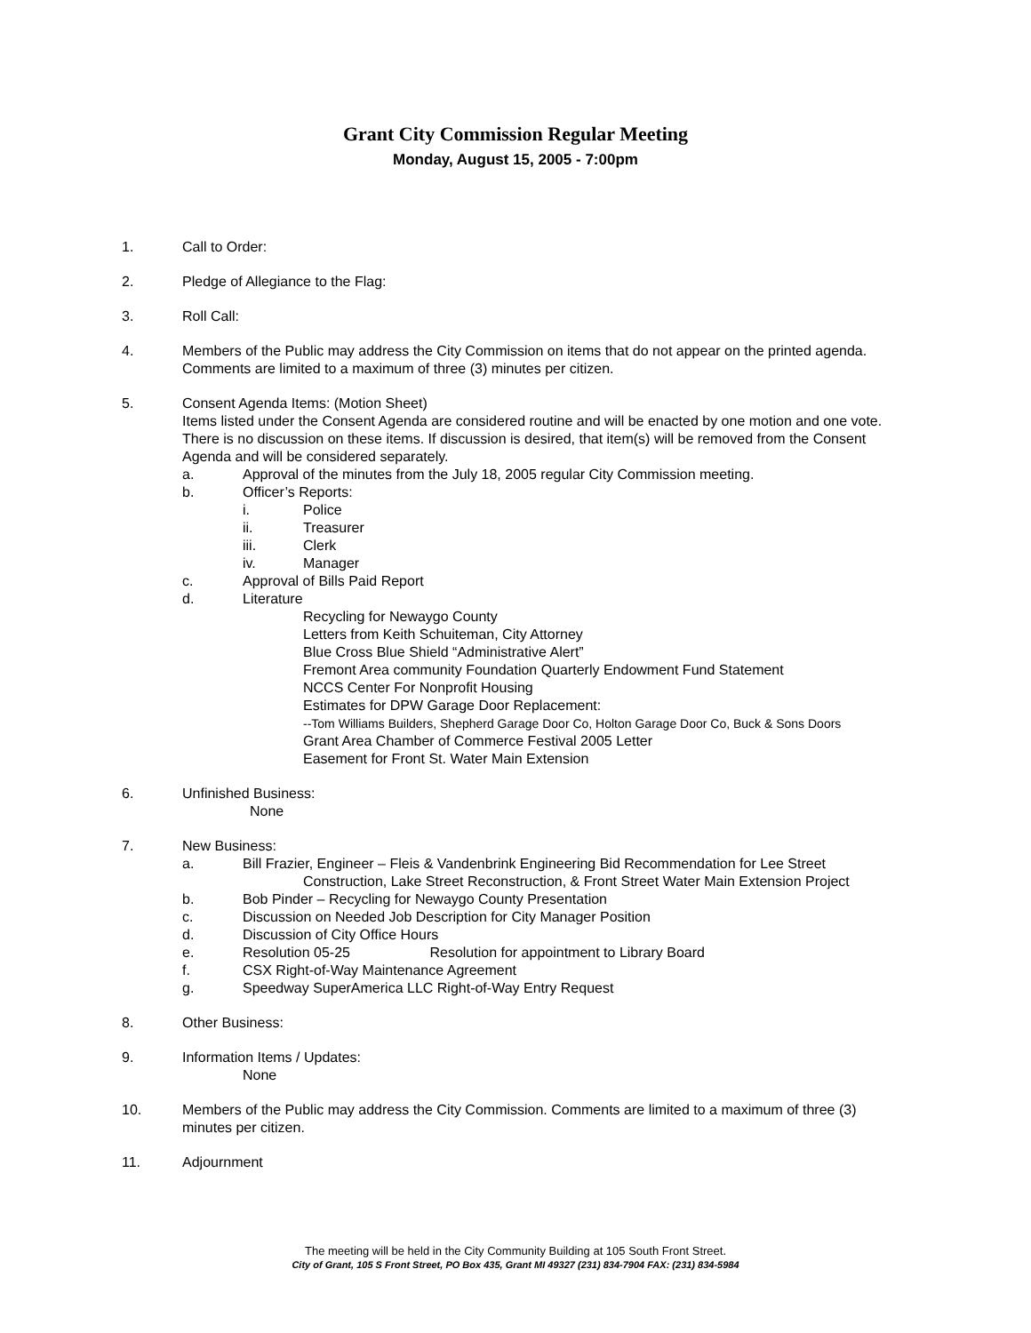Grant City Commission Regular Meeting
Monday, August 15, 2005 - 7:00pm
1. Call to Order:
2. Pledge of Allegiance to the Flag:
3. Roll Call:
4. Members of the Public may address the City Commission on items that do not appear on the printed agenda. Comments are limited to a maximum of three (3) minutes per citizen.
5. Consent Agenda Items: (Motion Sheet)
Items listed under the Consent Agenda are considered routine and will be enacted by one motion and one vote. There is no discussion on these items. If discussion is desired, that item(s) will be removed from the Consent Agenda and will be considered separately.
a. Approval of the minutes from the July 18, 2005 regular City Commission meeting.
b. Officer’s Reports:
i. Police
ii. Treasurer
iii. Clerk
iv. Manager
c. Approval of Bills Paid Report
d. Literature
Recycling for Newaygo County
Letters from Keith Schuiteman, City Attorney
Blue Cross Blue Shield “Administrative Alert”
Fremont Area community Foundation Quarterly Endowment Fund Statement
NCCS Center For Nonprofit Housing
Estimates for DPW Garage Door Replacement:
--Tom Williams Builders, Shepherd Garage Door Co, Holton Garage Door Co, Buck & Sons Doors
Grant Area Chamber of Commerce Festival 2005 Letter
Easement for Front St. Water Main Extension
6. Unfinished Business:
None
7. New Business:
a. Bill Frazier, Engineer – Fleis & Vandenbrink Engineering Bid Recommendation for Lee Street
Construction, Lake Street Reconstruction, & Front Street Water Main Extension Project
b. Bob Pinder – Recycling for Newaygo County Presentation
c. Discussion on Needed Job Description for City Manager Position
d. Discussion of City Office Hours
e. Resolution 05-25 Resolution for appointment to Library Board
f. CSX Right-of-Way Maintenance Agreement
g. Speedway SuperAmerica LLC Right-of-Way Entry Request
8. Other Business:
9. Information Items / Updates:
None
10. Members of the Public may address the City Commission. Comments are limited to a maximum of three (3) minutes per citizen.
11. Adjournment
The meeting will be held in the City Community Building at 105 South Front Street.
City of Grant, 105 S Front Street, PO Box 435, Grant MI 49327 (231) 834-7904 FAX: (231) 834-5984